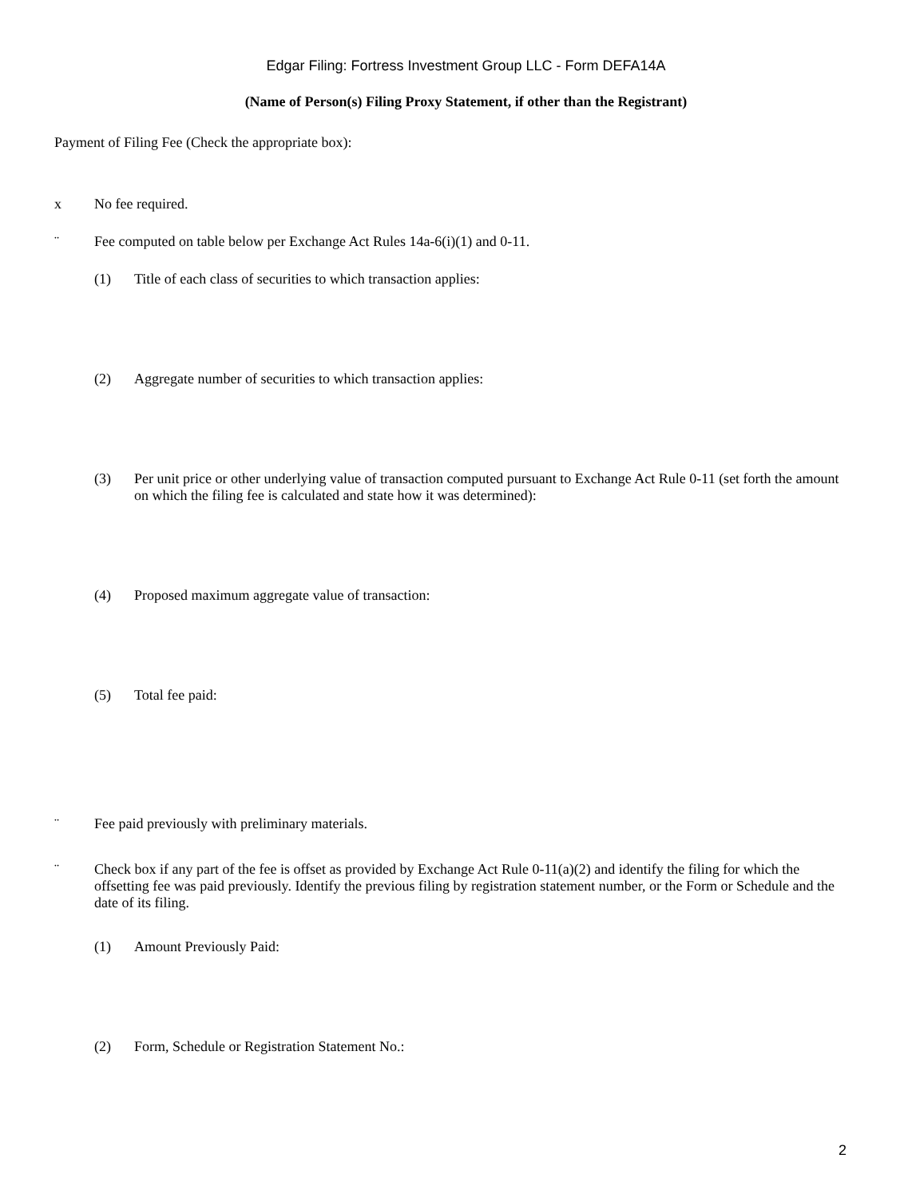Edgar Filing: Fortress Investment Group LLC - Form DEFA14A
(Name of Person(s) Filing Proxy Statement, if other than the Registrant)
Payment of Filing Fee (Check the appropriate box):
x No fee required.
¨ Fee computed on table below per Exchange Act Rules 14a-6(i)(1) and 0-11.
(1) Title of each class of securities to which transaction applies:
(2) Aggregate number of securities to which transaction applies:
(3) Per unit price or other underlying value of transaction computed pursuant to Exchange Act Rule 0-11 (set forth the amount on which the filing fee is calculated and state how it was determined):
(4) Proposed maximum aggregate value of transaction:
(5) Total fee paid:
¨ Fee paid previously with preliminary materials.
¨ Check box if any part of the fee is offset as provided by Exchange Act Rule 0-11(a)(2) and identify the filing for which the offsetting fee was paid previously. Identify the previous filing by registration statement number, or the Form or Schedule and the date of its filing.
(1) Amount Previously Paid:
(2) Form, Schedule or Registration Statement No.:
2